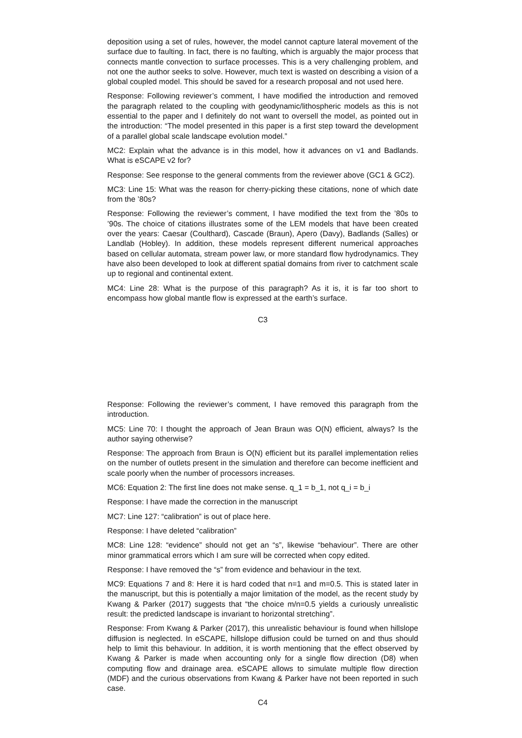deposition using a set of rules, however, the model cannot capture lateral movement of the surface due to faulting. In fact, there is no faulting, which is arguably the major process that connects mantle convection to surface processes. This is a very challenging problem, and not one the author seeks to solve. However, much text is wasted on describing a vision of a global coupled model. This should be saved for a research proposal and not used here.
Response: Following reviewer’s comment, I have modified the introduction and removed the paragraph related to the coupling with geodynamic/lithospheric models as this is not essential to the paper and I definitely do not want to oversell the model, as pointed out in the introduction: “The model presented in this paper is a first step toward the development of a parallel global scale landscape evolution model.”
MC2: Explain what the advance is in this model, how it advances on v1 and Badlands. What is eSCAPE v2 for?
Response: See response to the general comments from the reviewer above (GC1 & GC2).
MC3: Line 15: What was the reason for cherry-picking these citations, none of which date from the ’80s?
Response: Following the reviewer’s comment, I have modified the text from the ’80s to ’90s. The choice of citations illustrates some of the LEM models that have been created over the years: Caesar (Coulthard), Cascade (Braun), Apero (Davy), Badlands (Salles) or Landlab (Hobley). In addition, these models represent different numerical approaches based on cellular automata, stream power law, or more standard flow hydrodynamics. They have also been developed to look at different spatial domains from river to catchment scale up to regional and continental extent.
MC4: Line 28: What is the purpose of this paragraph? As it is, it is far too short to encompass how global mantle flow is expressed at the earth’s surface.
C3
Response: Following the reviewer’s comment, I have removed this paragraph from the introduction.
MC5: Line 70: I thought the approach of Jean Braun was O(N) efficient, always? Is the author saying otherwise?
Response: The approach from Braun is O(N) efficient but its parallel implementation relies on the number of outlets present in the simulation and therefore can become inefficient and scale poorly when the number of processors increases.
MC6: Equation 2: The first line does not make sense. q_1 = b_1, not q_i = b_i
Response: I have made the correction in the manuscript
MC7: Line 127: “calibration” is out of place here.
Response: I have deleted “calibration”
MC8: Line 128: “evidence” should not get an “s”, likewise “behaviour”. There are other minor grammatical errors which I am sure will be corrected when copy edited.
Response: I have removed the “s” from evidence and behaviour in the text.
MC9: Equations 7 and 8: Here it is hard coded that n=1 and m=0.5. This is stated later in the manuscript, but this is potentially a major limitation of the model, as the recent study by Kwang & Parker (2017) suggests that “the choice m/n=0.5 yields a curiously unrealistic result: the predicted landscape is invariant to horizontal stretching”.
Response: From Kwang & Parker (2017), this unrealistic behaviour is found when hillslope diffusion is neglected. In eSCAPE, hillslope diffusion could be turned on and thus should help to limit this behaviour. In addition, it is worth mentioning that the effect observed by Kwang & Parker is made when accounting only for a single flow direction (D8) when computing flow and drainage area. eSCAPE allows to simulate multiple flow direction (MDF) and the curious observations from Kwang & Parker have not been reported in such case.
C4